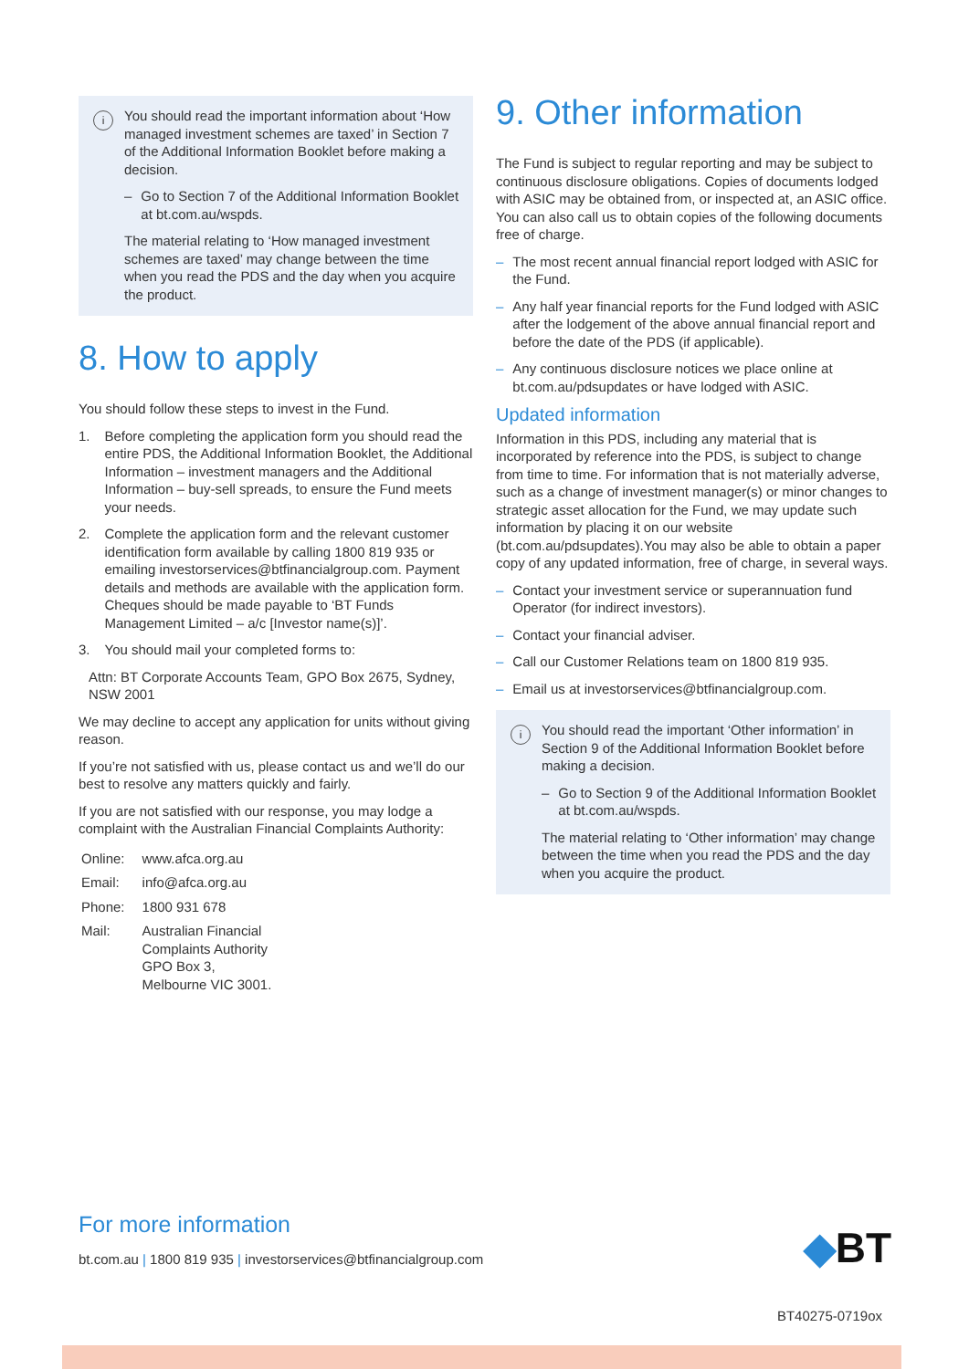i
You should read the important information about ‘How managed investment schemes are taxed’ in Section 7 of the Additional Information Booklet before making a decision.
– Go to Section 7 of the Additional Information Booklet at bt.com.au/wspds.
The material relating to ‘How managed investment schemes are taxed’ may change between the time when you read the PDS and the day when you acquire the product.
8. How to apply
You should follow these steps to invest in the Fund.
1. Before completing the application form you should read the entire PDS, the Additional Information Booklet, the Additional Information – investment managers and the Additional Information – buy-sell spreads, to ensure the Fund meets your needs.
2. Complete the application form and the relevant customer identification form available by calling 1800 819 935 or emailing investorservices@btfinancialgroup.com. Payment details and methods are available with the application form. Cheques should be made payable to ‘BT Funds Management Limited – a/c [Investor name(s)]’.
3. You should mail your completed forms to:
Attn: BT Corporate Accounts Team, GPO Box 2675, Sydney, NSW 2001
We may decline to accept any application for units without giving reason.
If you’re not satisfied with us, please contact us and we’ll do our best to resolve any matters quickly and fairly.
If you are not satisfied with our response, you may lodge a complaint with the Australian Financial Complaints Authority:
| Online: | www.afca.org.au |
| Email: | info@afca.org.au |
| Phone: | 1800 931 678 |
| Mail: | Australian Financial Complaints Authority GPO Box 3, Melbourne VIC 3001. |
9. Other information
The Fund is subject to regular reporting and may be subject to continuous disclosure obligations. Copies of documents lodged with ASIC may be obtained from, or inspected at, an ASIC office. You can also call us to obtain copies of the following documents free of charge.
– The most recent annual financial report lodged with ASIC for the Fund.
– Any half year financial reports for the Fund lodged with ASIC after the lodgement of the above annual financial report and before the date of the PDS (if applicable).
– Any continuous disclosure notices we place online at bt.com.au/pdsupdates or have lodged with ASIC.
Updated information
Information in this PDS, including any material that is incorporated by reference into the PDS, is subject to change from time to time. For information that is not materially adverse, such as a change of investment manager(s) or minor changes to strategic asset allocation for the Fund, we may update such information by placing it on our website (bt.com.au/pdsupdates).You may also be able to obtain a paper copy of any updated information, free of charge, in several ways.
– Contact your investment service or superannuation fund Operator (for indirect investors).
– Contact your financial adviser.
– Call our Customer Relations team on 1800 819 935.
– Email us at investorservices@btfinancialgroup.com.
i
You should read the important ‘Other information’ in Section 9 of the Additional Information Booklet before making a decision.
– Go to Section 9 of the Additional Information Booklet at bt.com.au/wspds.
The material relating to ‘Other information’ may change between the time when you read the PDS and the day when you acquire the product.
For more information
bt.com.au | 1800 819 935 | investorservices@btfinancialgroup.com
◆BT
BT40275-0719ox